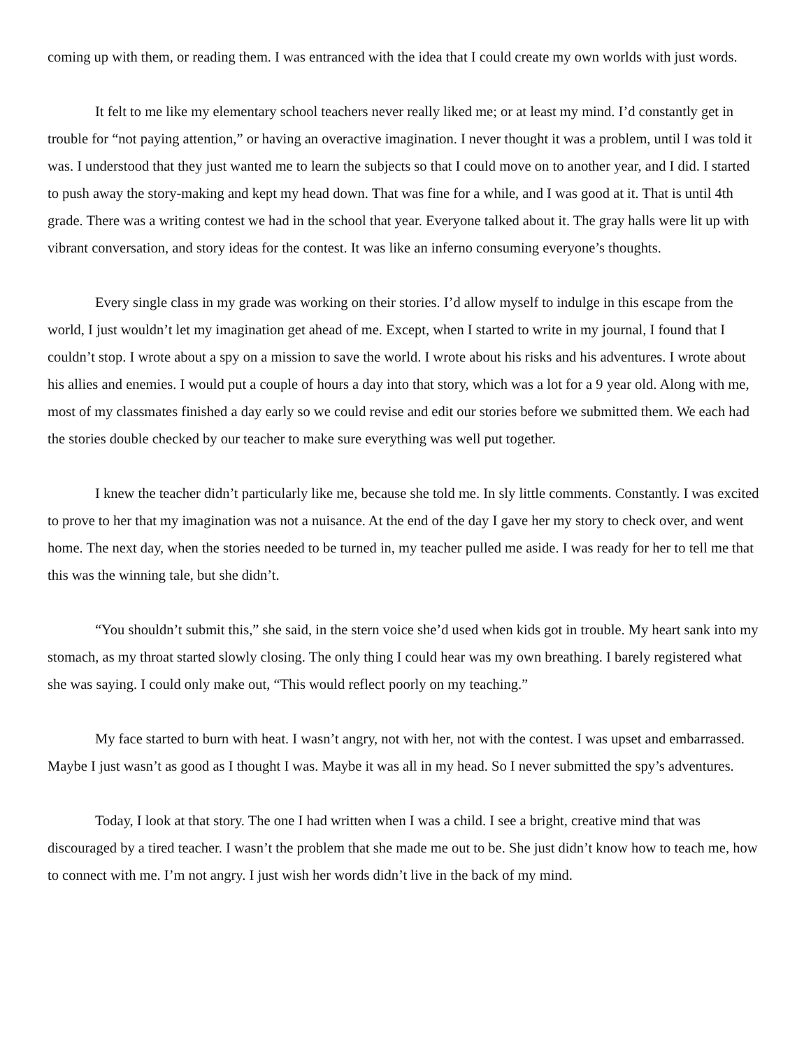coming up with them, or reading them. I was entranced with the idea that I could create my own worlds with just words.
It felt to me like my elementary school teachers never really liked me; or at least my mind. I’d constantly get in trouble for “not paying attention,” or having an overactive imagination. I never thought it was a problem, until I was told it was. I understood that they just wanted me to learn the subjects so that I could move on to another year, and I did. I started to push away the story-making and kept my head down. That was fine for a while, and I was good at it. That is until 4th grade. There was a writing contest we had in the school that year. Everyone talked about it. The gray halls were lit up with vibrant conversation, and story ideas for the contest. It was like an inferno consuming everyone’s thoughts.
Every single class in my grade was working on their stories. I’d allow myself to indulge in this escape from the world, I just wouldn’t let my imagination get ahead of me. Except, when I started to write in my journal, I found that I couldn’t stop. I wrote about a spy on a mission to save the world. I wrote about his risks and his adventures. I wrote about his allies and enemies. I would put a couple of hours a day into that story, which was a lot for a 9 year old. Along with me, most of my classmates finished a day early so we could revise and edit our stories before we submitted them. We each had the stories double checked by our teacher to make sure everything was well put together.
I knew the teacher didn’t particularly like me, because she told me. In sly little comments. Constantly. I was excited to prove to her that my imagination was not a nuisance. At the end of the day I gave her my story to check over, and went home. The next day, when the stories needed to be turned in, my teacher pulled me aside. I was ready for her to tell me that this was the winning tale, but she didn’t.
“You shouldn’t submit this,” she said, in the stern voice she’d used when kids got in trouble. My heart sank into my stomach, as my throat started slowly closing. The only thing I could hear was my own breathing. I barely registered what she was saying. I could only make out, “This would reflect poorly on my teaching.”
My face started to burn with heat. I wasn’t angry, not with her, not with the contest. I was upset and embarrassed. Maybe I just wasn’t as good as I thought I was. Maybe it was all in my head. So I never submitted the spy’s adventures.
Today, I look at that story. The one I had written when I was a child. I see a bright, creative mind that was discouraged by a tired teacher. I wasn’t the problem that she made me out to be. She just didn’t know how to teach me, how to connect with me. I’m not angry. I just wish her words didn’t live in the back of my mind.